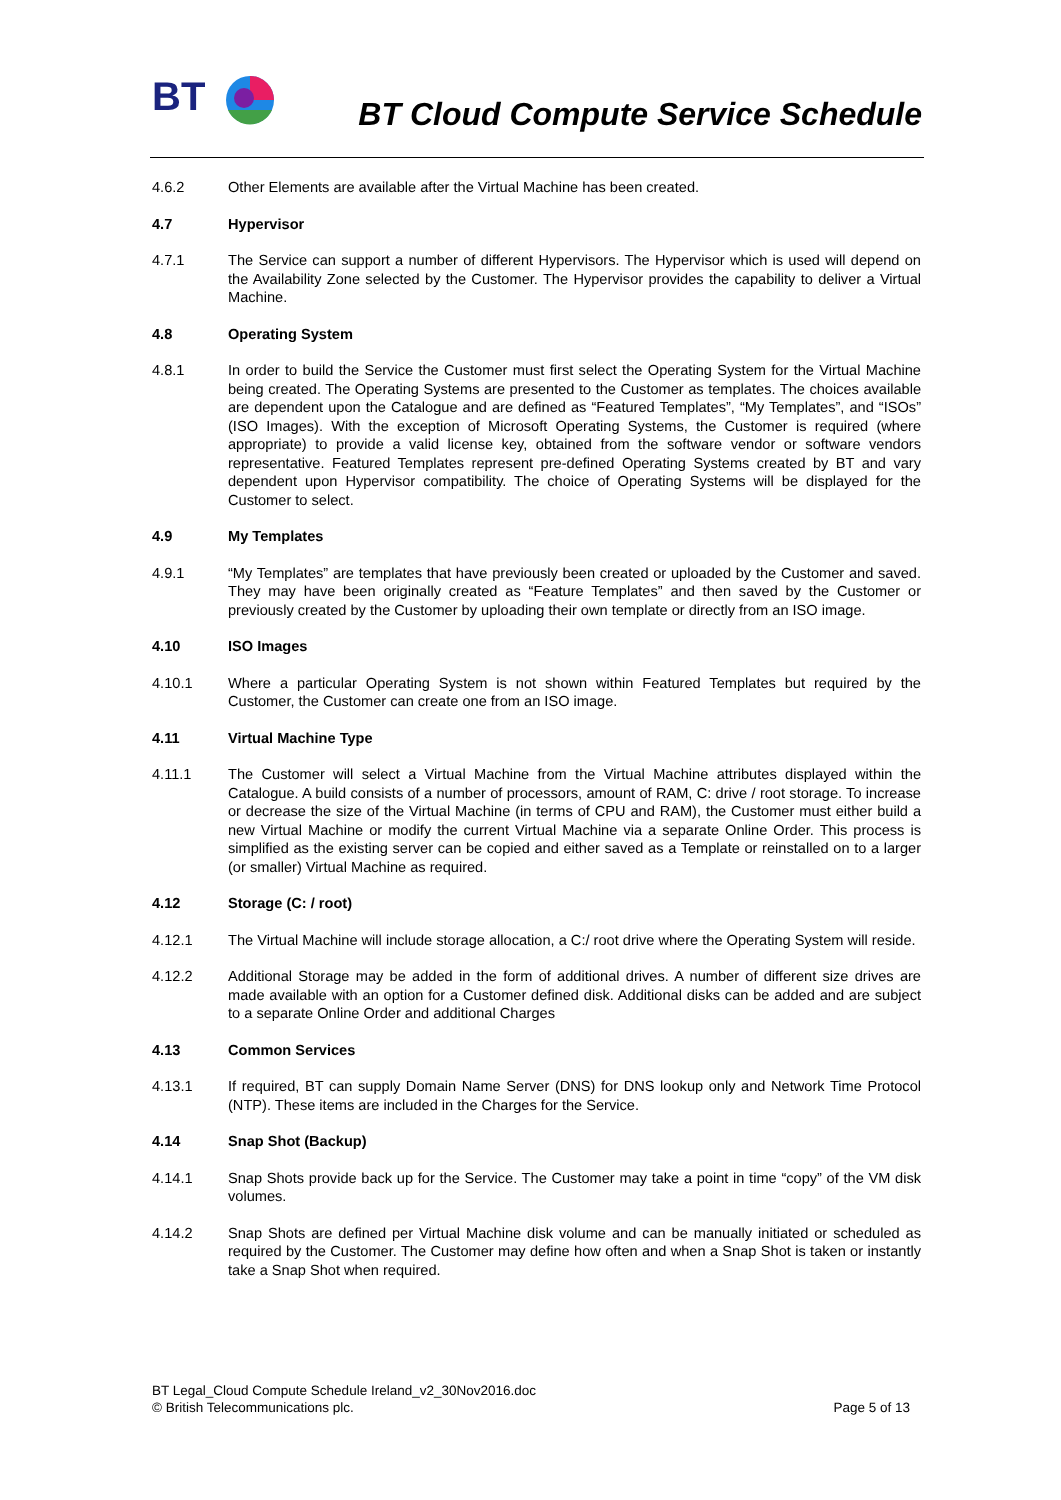BT
BT Cloud Compute Service Schedule
4.6.2 Other Elements are available after the Virtual Machine has been created.
4.7 Hypervisor
4.7.1 The Service can support a number of different Hypervisors. The Hypervisor which is used will depend on the Availability Zone selected by the Customer. The Hypervisor provides the capability to deliver a Virtual Machine.
4.8 Operating System
4.8.1 In order to build the Service the Customer must first select the Operating System for the Virtual Machine being created. The Operating Systems are presented to the Customer as templates. The choices available are dependent upon the Catalogue and are defined as “Featured Templates”, “My Templates”, and “ISOs” (ISO Images). With the exception of Microsoft Operating Systems, the Customer is required (where appropriate) to provide a valid license key, obtained from the software vendor or software vendors representative. Featured Templates represent pre-defined Operating Systems created by BT and vary dependent upon Hypervisor compatibility. The choice of Operating Systems will be displayed for the Customer to select.
4.9 My Templates
4.9.1 “My Templates” are templates that have previously been created or uploaded by the Customer and saved. They may have been originally created as “Feature Templates” and then saved by the Customer or previously created by the Customer by uploading their own template or directly from an ISO image.
4.10 ISO Images
4.10.1 Where a particular Operating System is not shown within Featured Templates but required by the Customer, the Customer can create one from an ISO image.
4.11 Virtual Machine Type
4.11.1 The Customer will select a Virtual Machine from the Virtual Machine attributes displayed within the Catalogue. A build consists of a number of processors, amount of RAM, C: drive / root storage. To increase or decrease the size of the Virtual Machine (in terms of CPU and RAM), the Customer must either build a new Virtual Machine or modify the current Virtual Machine via a separate Online Order. This process is simplified as the existing server can be copied and either saved as a Template or reinstalled on to a larger (or smaller) Virtual Machine as required.
4.12 Storage (C: / root)
4.12.1 The Virtual Machine will include storage allocation, a C:/ root drive where the Operating System will reside.
4.12.2 Additional Storage may be added in the form of additional drives. A number of different size drives are made available with an option for a Customer defined disk. Additional disks can be added and are subject to a separate Online Order and additional Charges
4.13 Common Services
4.13.1 If required, BT can supply Domain Name Server (DNS) for DNS lookup only and Network Time Protocol (NTP). These items are included in the Charges for the Service.
4.14 Snap Shot (Backup)
4.14.1 Snap Shots provide back up for the Service. The Customer may take a point in time “copy” of the VM disk volumes.
4.14.2 Snap Shots are defined per Virtual Machine disk volume and can be manually initiated or scheduled as required by the Customer. The Customer may define how often and when a Snap Shot is taken or instantly take a Snap Shot when required.
BT Legal_Cloud Compute Schedule Ireland_v2_30Nov2016.doc
© British Telecommunications plc.
Page 5 of 13